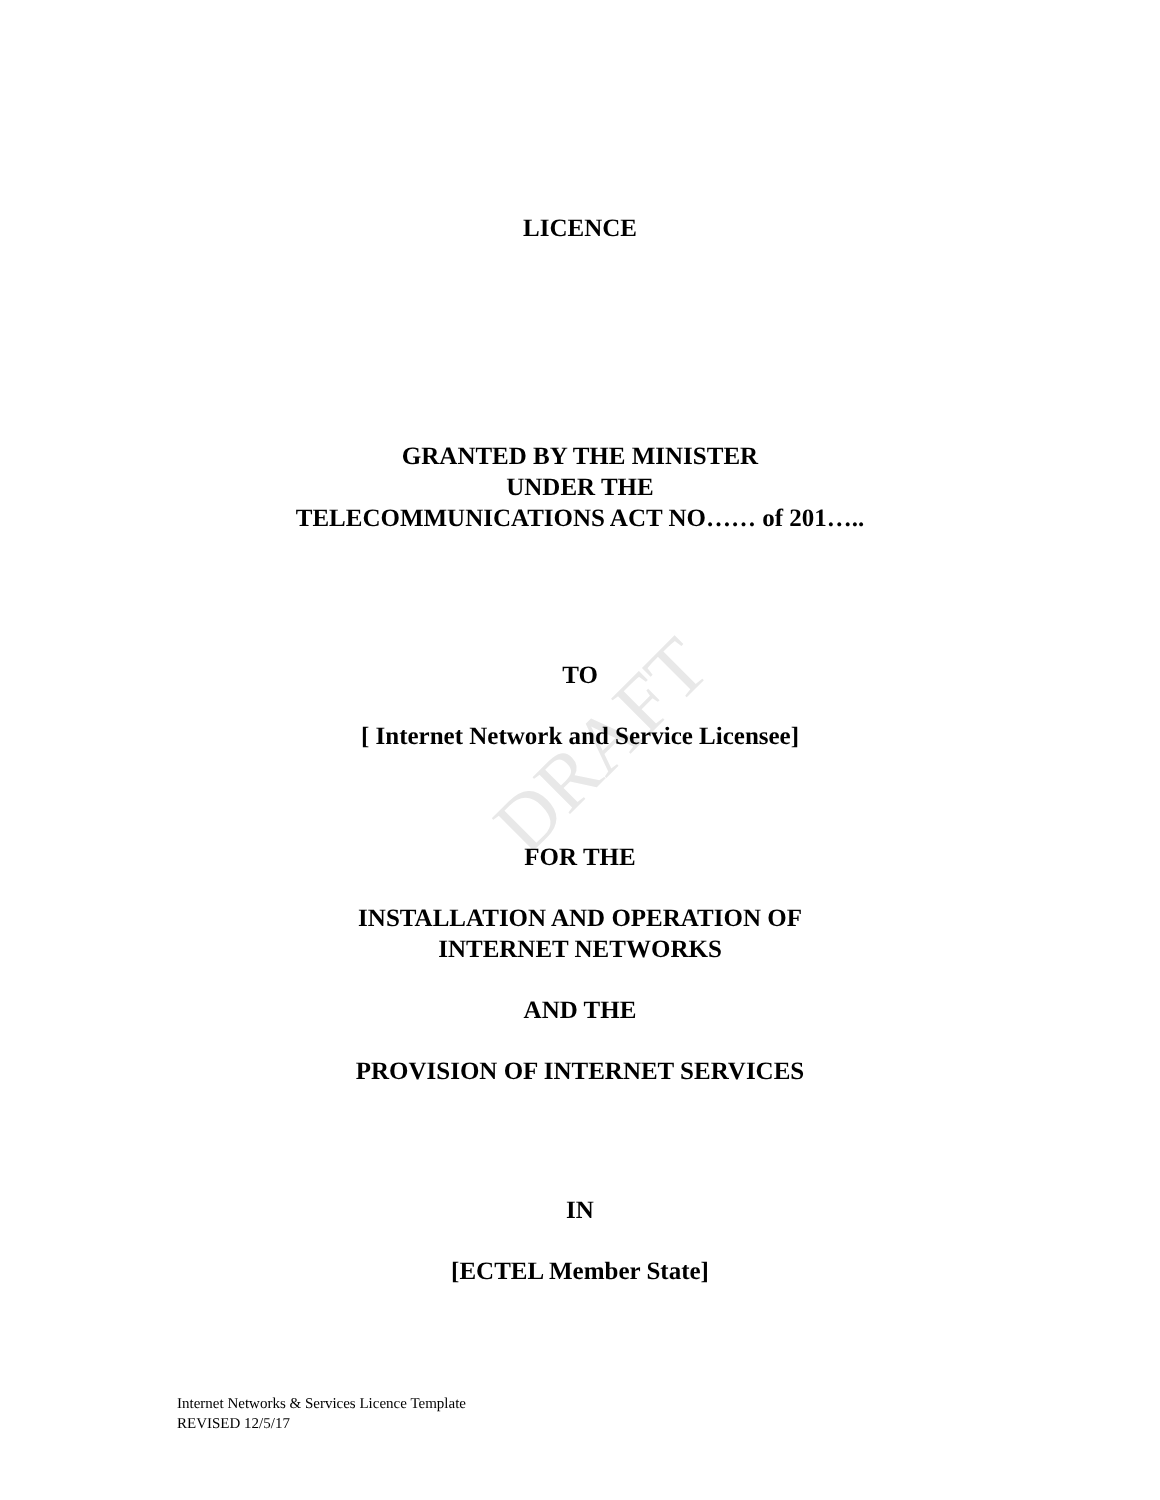DRAFT
LICENCE
GRANTED BY THE MINISTER
UNDER THE
TELECOMMUNICATIONS ACT NO…… of 201…..
TO
[ Internet Network and Service Licensee]
FOR THE
INSTALLATION AND OPERATION OF
INTERNET NETWORKS
AND THE
PROVISION OF INTERNET SERVICES
IN
[ECTEL Member State]
Internet Networks & Services Licence Template
REVISED 12/5/17